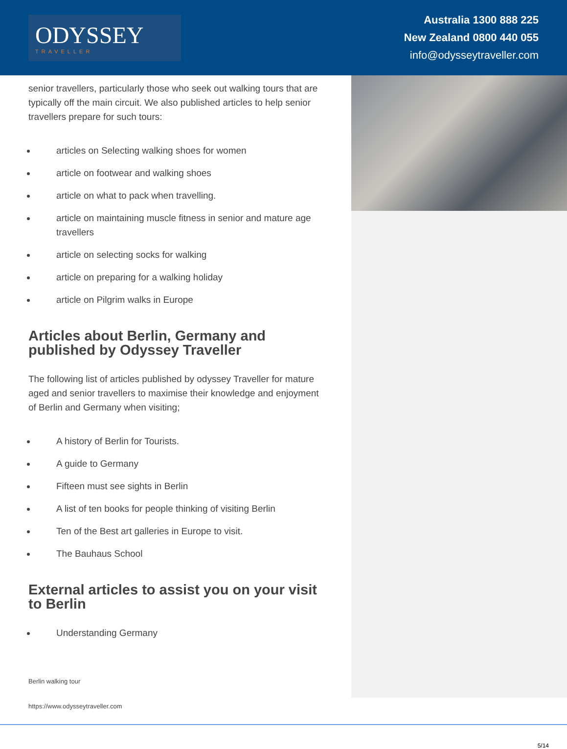ODYSSEY
TRAVELLER
Australia 1300 888 225
New Zealand 0800 440 055
info@odysseytraveller.com
senior travellers, particularly those who seek out walking tours that are typically off the main circuit. We also published articles to help senior travellers prepare for such tours:
articles on Selecting walking shoes for women
article on footwear and walking shoes
article on what to pack when travelling.
article on maintaining muscle fitness in senior and mature age travellers
article on selecting socks for walking
article on preparing for a walking holiday
article on Pilgrim walks in Europe
Articles about Berlin, Germany and published by Odyssey Traveller
The following list of articles published by odyssey Traveller for mature aged and senior travellers to maximise their knowledge and enjoyment of Berlin and Germany when visiting;
A history of Berlin for Tourists.
A guide to Germany
Fifteen must see sights in Berlin
A list of ten books for people thinking of visiting Berlin
Ten of the Best art galleries in Europe to visit.
The Bauhaus School
External articles to assist you on your visit to Berlin
Understanding Germany
Berlin walking tour
https://www.odysseytraveller.com
5/14